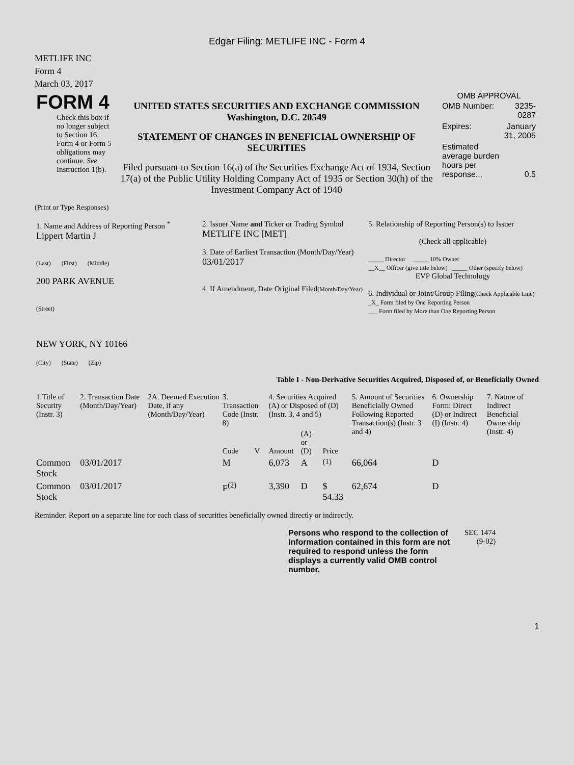Edgar Filing: METLIFE INC - Form 4
METLIFE INC
Form 4
March 03, 2017
| FORM 4 Check this box if no longer subject to Section 16. Form 4 or Form 5 obligations may continue. See Instruction 1(b). | UNITED STATES SECURITIES AND EXCHANGE COMMISSION Washington, D.C. 20549 STATEMENT OF CHANGES IN BENEFICIAL OWNERSHIP OF SECURITIES Filed pursuant to Section 16(a) of the Securities Exchange Act of 1934, Section 17(a) of the Public Utility Holding Company Act of 1935 or Section 30(h) of the Investment Company Act of 1940 | OMB APPROVAL / OMB Number: / 3235-0287 / / Expires: / January 31, 2005 / / Estimated average burden hours per response... / 0.5 / |
(Print or Type Responses)
| 1. Name and Address of Reporting Person <sup>*</sup> Lippert Martin J (Last) (First) (Middle) 200 PARK AVENUE (Street) NEW YORK, NY 10166 (City) (State) (Zip) | 2. Issuer Name and Ticker or Trading Symbol METLIFE INC [MET] 3. Date of Earliest Transaction (Month/Day/Year) 03/01/2017 4. If Amendment, Date Original Filed (Month/Day/Year) | 5. Relationship of Reporting Person(s) to Issuer (Check all applicable) _____ Director _____ 10% Owner __X__ Officer (give title below) _____ Other (specify below) EVP Global Technology 6. Individual or Joint/Group Filing (Check Applicable Line) _X_ Form filed by One Reporting Person ___ Form filed by More than One Reporting Person |
Table I - Non-Derivative Securities Acquired, Disposed of, or Beneficially Owned
| 1.Title of Security (Instr. 3) | 2. Transaction Date (Month/Day/Year) | 2A. Deemed Execution Date, if any (Month/Day/Year) | 3. Transaction Code (Instr. 8) | | 4. Securities Acquired (A) or Disposed of (D) (Instr. 3, 4 and 5) | | | 5. Amount of Securities Beneficially Owned Following Reported Transaction(s) (Instr. 3 and 4) | 6. Ownership Form: Direct (D) or Indirect (I) (Instr. 4) | 7. Nature of Indirect Beneficial Ownership (Instr. 4) |
| --- | --- | --- | --- | --- | --- | --- | --- | --- | --- | --- |
| | | | Code | V | Amount | (A) or (D) | Price | | | |
| Common Stock | 03/01/2017 | | M | | 6,073 | A | <sup>(1)</sup> | 66,064 | D | |
| Common Stock | 03/01/2017 | | F<sup>(2)</sup> | | 3,390 | D | $ 54.33 | 62,674 | D | |
Reminder: Report on a separate line for each class of securities beneficially owned directly or indirectly.
| Persons who respond to the collection of information contained in this form are not required to respond unless the form displays a currently valid OMB control number. | SEC 1474 (9-02) |
1